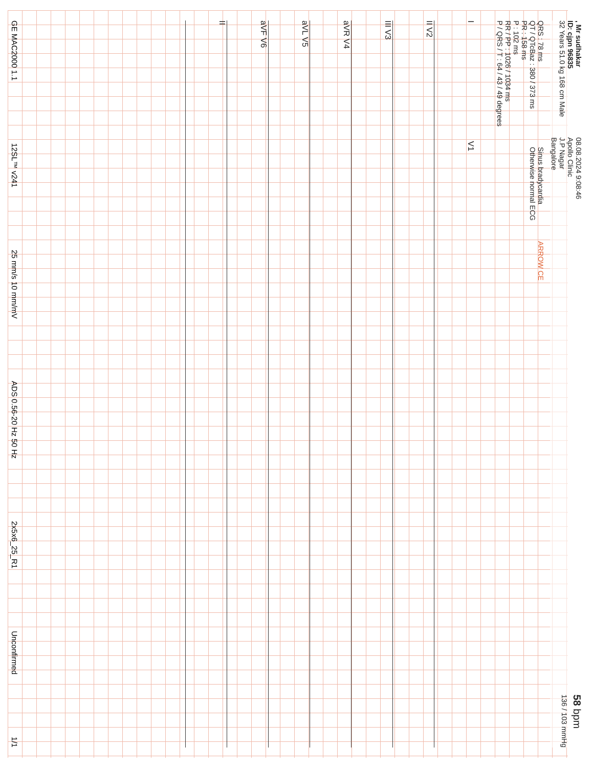, Mr sudhakar
ID: cjpn 96835
32 Years 51.0 kg 168 cm Male
08.08.2024 9:08:46
Apollo Clinic
J.P Nagar
Bangalore
58 bpm
136 / 103 mmHg
QRS : 78 ms
QT / QTcBaz : 380 / 373 ms
PR : 158 ms
P : 102 ms
RR / PP : 1026 / 1034 ms
P / QRS / T : 64 / 43 / 49 degrees
Sinus bradycardia
Otherwise normal ECG
ARROW CE
I V1
II V2
III V3
aVR V4
aVL V5
aVF V6
II
GE MAC2000 1.1 12SL™ v241 25 mm/s 10 mm/mV ADS 0.56-20 Hz 50 Hz 2x5x6_25_R1 Unconfirmed 1/1